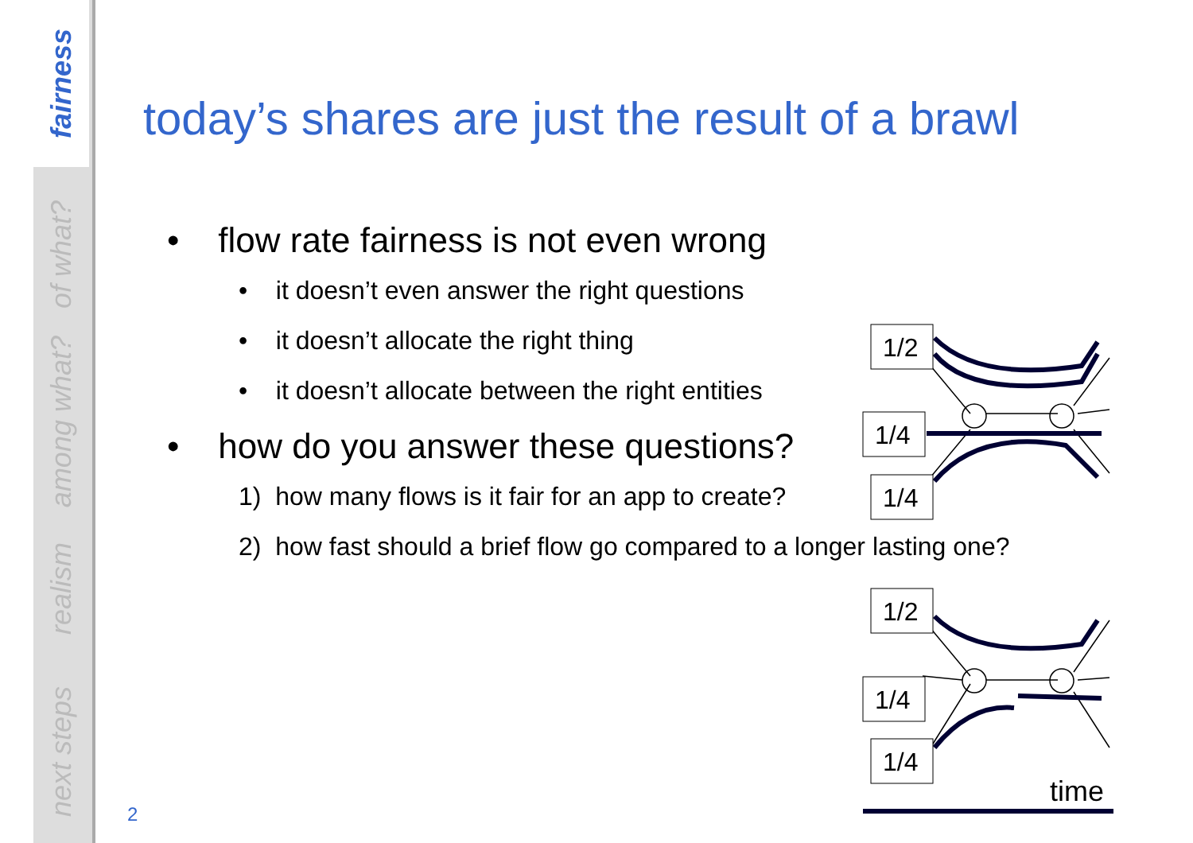fairness
of what?
among what?
realism
next steps
today’s shares are just the result of a brawl
• flow rate fairness is not even wrong
• it doesn’t even answer the right questions
• it doesn’t allocate the right thing
• it doesn’t allocate between the right entities
• how do you answer these questions?
1) how many flows is it fair for an app to create?
2) how fast should a brief flow go compared to a longer lasting one?
1/2
1/4
1/4
1/2
1/4
1/4
time
2